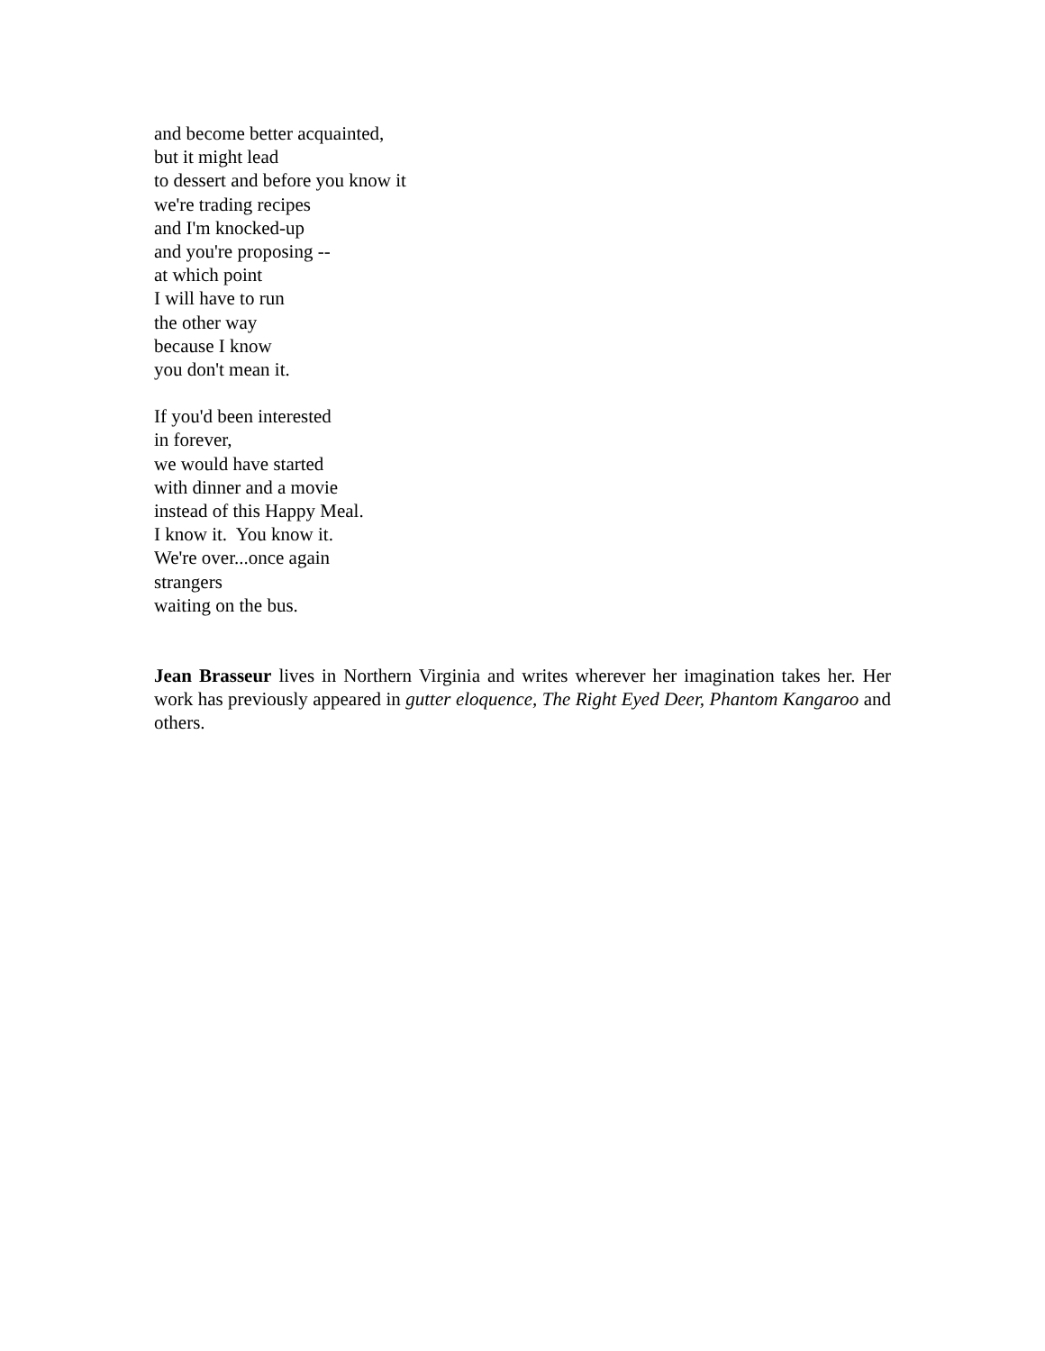and become better acquainted,
but it might lead
to dessert and before you know it
we're trading recipes
and I'm knocked-up
and you're proposing --
at which point
I will have to run
the other way
because I know
you don't mean it.
If you'd been interested
in forever,
we would have started
with dinner and a movie
instead of this Happy Meal.
I know it. You know it.
We're over...once again
strangers
waiting on the bus.
Jean Brasseur lives in Northern Virginia and writes wherever her imagination takes her. Her work has previously appeared in gutter eloquence, The Right Eyed Deer, Phantom Kangaroo and others.